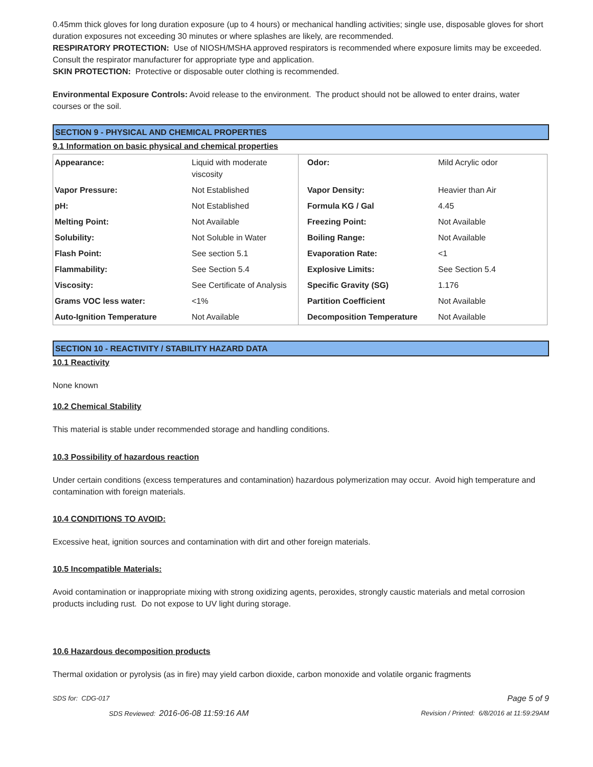0.45mm thick gloves for long duration exposure (up to 4 hours) or mechanical handling activities; single use, disposable gloves for short duration exposures not exceeding 30 minutes or where splashes are likely, are recommended.
RESPIRATORY PROTECTION: Use of NIOSH/MSHA approved respirators is recommended where exposure limits may be exceeded. Consult the respirator manufacturer for appropriate type and application.
SKIN PROTECTION: Protective or disposable outer clothing is recommended.
Environmental Exposure Controls: Avoid release to the environment. The product should not be allowed to enter drains, water courses or the soil.
SECTION 9 - PHYSICAL AND CHEMICAL PROPERTIES
9.1 Information on basic physical and chemical properties
| Appearance: | Liquid with moderate viscosity | Odor: | Mild Acrylic odor |
| Vapor Pressure: | Not Established | Vapor Density: | Heavier than Air |
| pH: | Not Established | Formula KG / Gal | 4.45 |
| Melting Point: | Not Available | Freezing Point: | Not Available |
| Solubility: | Not Soluble in Water | Boiling Range: | Not Available |
| Flash Point: | See section 5.1 | Evaporation Rate: | <1 |
| Flammability: | See Section 5.4 | Explosive Limits: | See Section 5.4 |
| Viscosity: | See Certificate of Analysis | Specific Gravity (SG) | 1.176 |
| Grams VOC less water: | <1% | Partition Coefficient | Not Available |
| Auto-Ignition Temperature | Not Available | Decomposition Temperature | Not Available |
SECTION 10 - REACTIVITY / STABILITY HAZARD DATA
10.1 Reactivity
None known
10.2 Chemical Stability
This material is stable under recommended storage and handling conditions.
10.3 Possibility of hazardous reaction
Under certain conditions (excess temperatures and contamination) hazardous polymerization may occur. Avoid high temperature and contamination with foreign materials.
10.4 CONDITIONS TO AVOID:
Excessive heat, ignition sources and contamination with dirt and other foreign materials.
10.5 Incompatible Materials:
Avoid contamination or inappropriate mixing with strong oxidizing agents, peroxides, strongly caustic materials and metal corrosion products including rust. Do not expose to UV light during storage.
10.6 Hazardous decomposition products
Thermal oxidation or pyrolysis (as in fire) may yield carbon dioxide, carbon monoxide and volatile organic fragments
SDS for: CDG-017 Page 5 of 9
SDS Reviewed: 2016-06-08 11:59:16 AM Revision / Printed: 6/8/2016 at 11:59:29AM